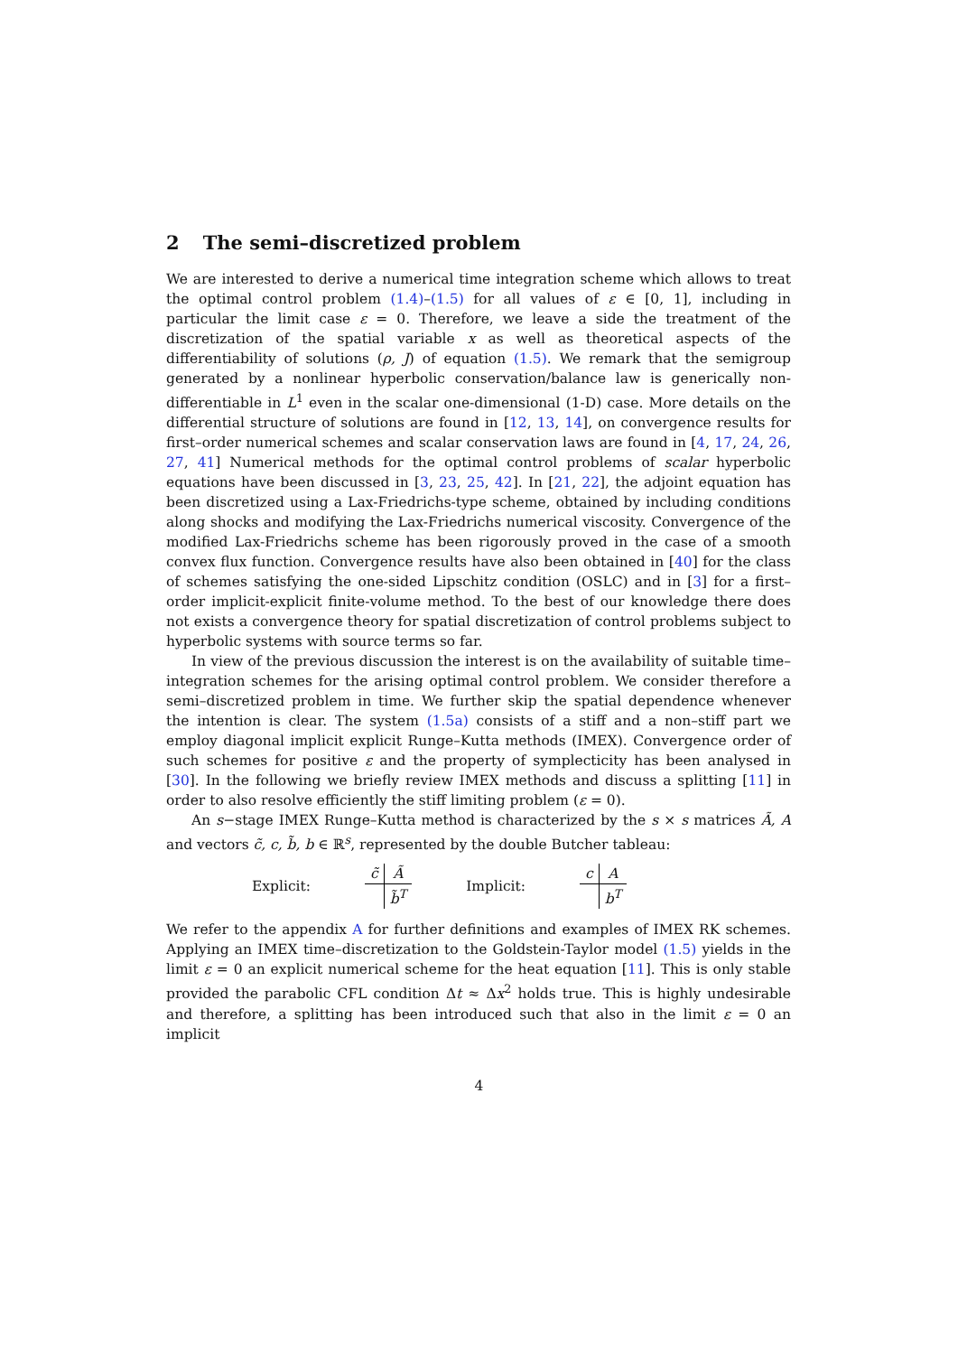2 The semi–discretized problem
We are interested to derive a numerical time integration scheme which allows to treat the optimal control problem (1.4)–(1.5) for all values of ε ∈ [0, 1], including in particular the limit case ε = 0. Therefore, we leave a side the treatment of the discretization of the spatial variable x as well as theoretical aspects of the differentiability of solutions (ρ, J) of equation (1.5). We remark that the semigroup generated by a nonlinear hyperbolic conservation/balance law is generically non-differentiable in L<sup>1</sup> even in the scalar one-dimensional (1-D) case. More details on the differential structure of solutions are found in [12, 13, 14], on convergence results for first–order numerical schemes and scalar conservation laws are found in [4, 17, 24, 26, 27, 41] Numerical methods for the optimal control problems of scalar hyperbolic equations have been discussed in [3, 23, 25, 42]. In [21, 22], the adjoint equation has been discretized using a Lax-Friedrichs-type scheme, obtained by including conditions along shocks and modifying the Lax-Friedrichs numerical viscosity. Convergence of the modified Lax-Friedrichs scheme has been rigorously proved in the case of a smooth convex flux function. Convergence results have also been obtained in [40] for the class of schemes satisfying the one-sided Lipschitz condition (OSLC) and in [3] for a first–order implicit-explicit finite-volume method. To the best of our knowledge there does not exists a convergence theory for spatial discretization of control problems subject to hyperbolic systems with source terms so far.
In view of the previous discussion the interest is on the availability of suitable time–integration schemes for the arising optimal control problem. We consider therefore a semi–discretized problem in time. We further skip the spatial dependence whenever the intention is clear. The system (1.5a) consists of a stiff and a non–stiff part we employ diagonal implicit explicit Runge–Kutta methods (IMEX). Convergence order of such schemes for positive ε and the property of symplecticity has been analysed in [30]. In the following we briefly review IMEX methods and discuss a splitting [11] in order to also resolve efficiently the stiff limiting problem (ε = 0).
An s−stage IMEX Runge–Kutta method is characterized by the s × s matrices Ã, A and vectors c̃, c, b̃, b ∈ ℝ<sup>s</sup>, represented by the double Butcher tableau:
Explicit:
| c̃ | Ã |
| | b̃<sup>T</sup> |
Implicit:
| c | A |
| | b<sup>T</sup> |
We refer to the appendix A for further definitions and examples of IMEX RK schemes. Applying an IMEX time–discretization to the Goldstein-Taylor model (1.5) yields in the limit ε = 0 an explicit numerical scheme for the heat equation [11]. This is only stable provided the parabolic CFL condition Δt ≈ Δx<sup>2</sup> holds true. This is highly undesirable and therefore, a splitting has been introduced such that also in the limit ε = 0 an implicit
4